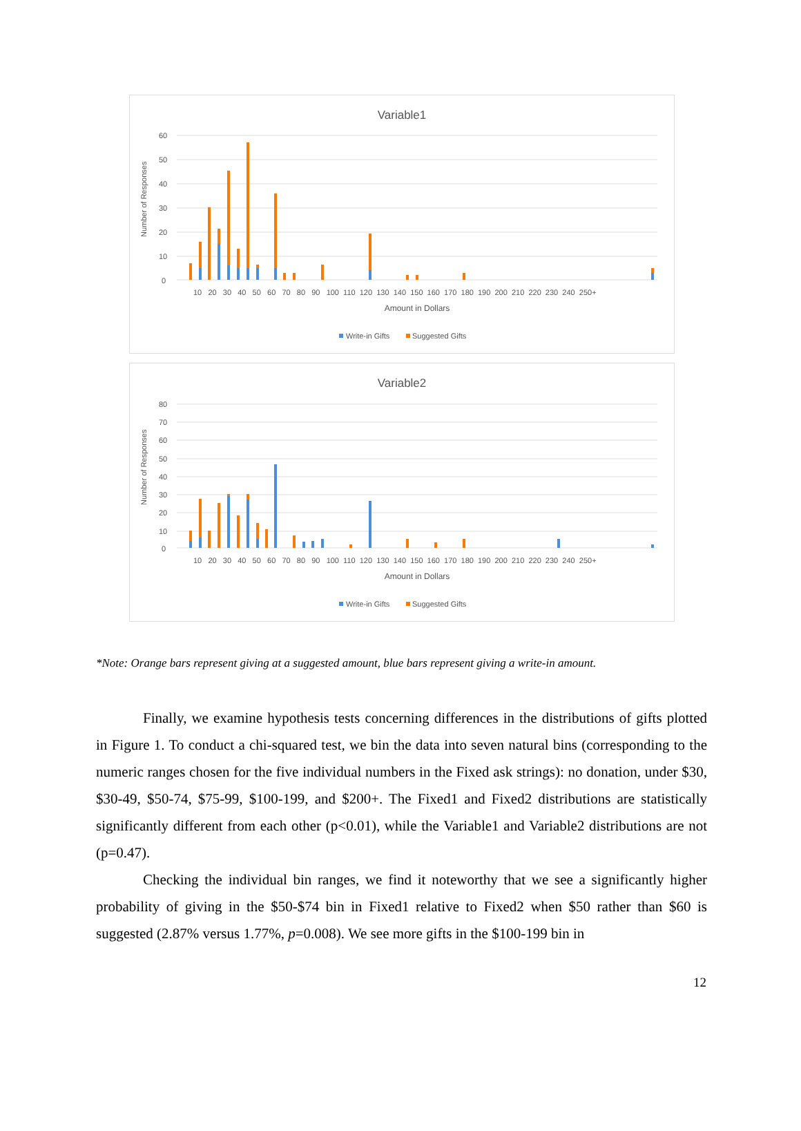Variable1
60
50
40
30
20
10
0
Number of Responses
10 20 30 40 50 60 70 80 90 100 110 120 130 140 150 160 170 180 190 200 210 220 230 240 250+
Amount in Dollars
Write-in Gifts
Suggested Gifts
Variable2
80
70
60
50
40
30
20
10
0
Number of Responses
10 20 30 40 50 60 70 80 90 100 110 120 130 140 150 160 170 180 190 200 210 220 230 240 250+
Amount in Dollars
Write-in Gifts
Suggested Gifts
*Note: Orange bars represent giving at a suggested amount, blue bars represent giving a write-in amount.
Finally, we examine hypothesis tests concerning differences in the distributions of gifts plotted in Figure 1. To conduct a chi-squared test, we bin the data into seven natural bins (corresponding to the numeric ranges chosen for the five individual numbers in the Fixed ask strings): no donation, under $30, $30-49, $50-74, $75-99, $100-199, and $200+. The Fixed1 and Fixed2 distributions are statistically significantly different from each other (p<0.01), while the Variable1 and Variable2 distributions are not (p=0.47).
Checking the individual bin ranges, we find it noteworthy that we see a significantly higher probability of giving in the $50-$74 bin in Fixed1 relative to Fixed2 when $50 rather than $60 is suggested (2.87% versus 1.77%, p=0.008). We see more gifts in the $100-199 bin in
12